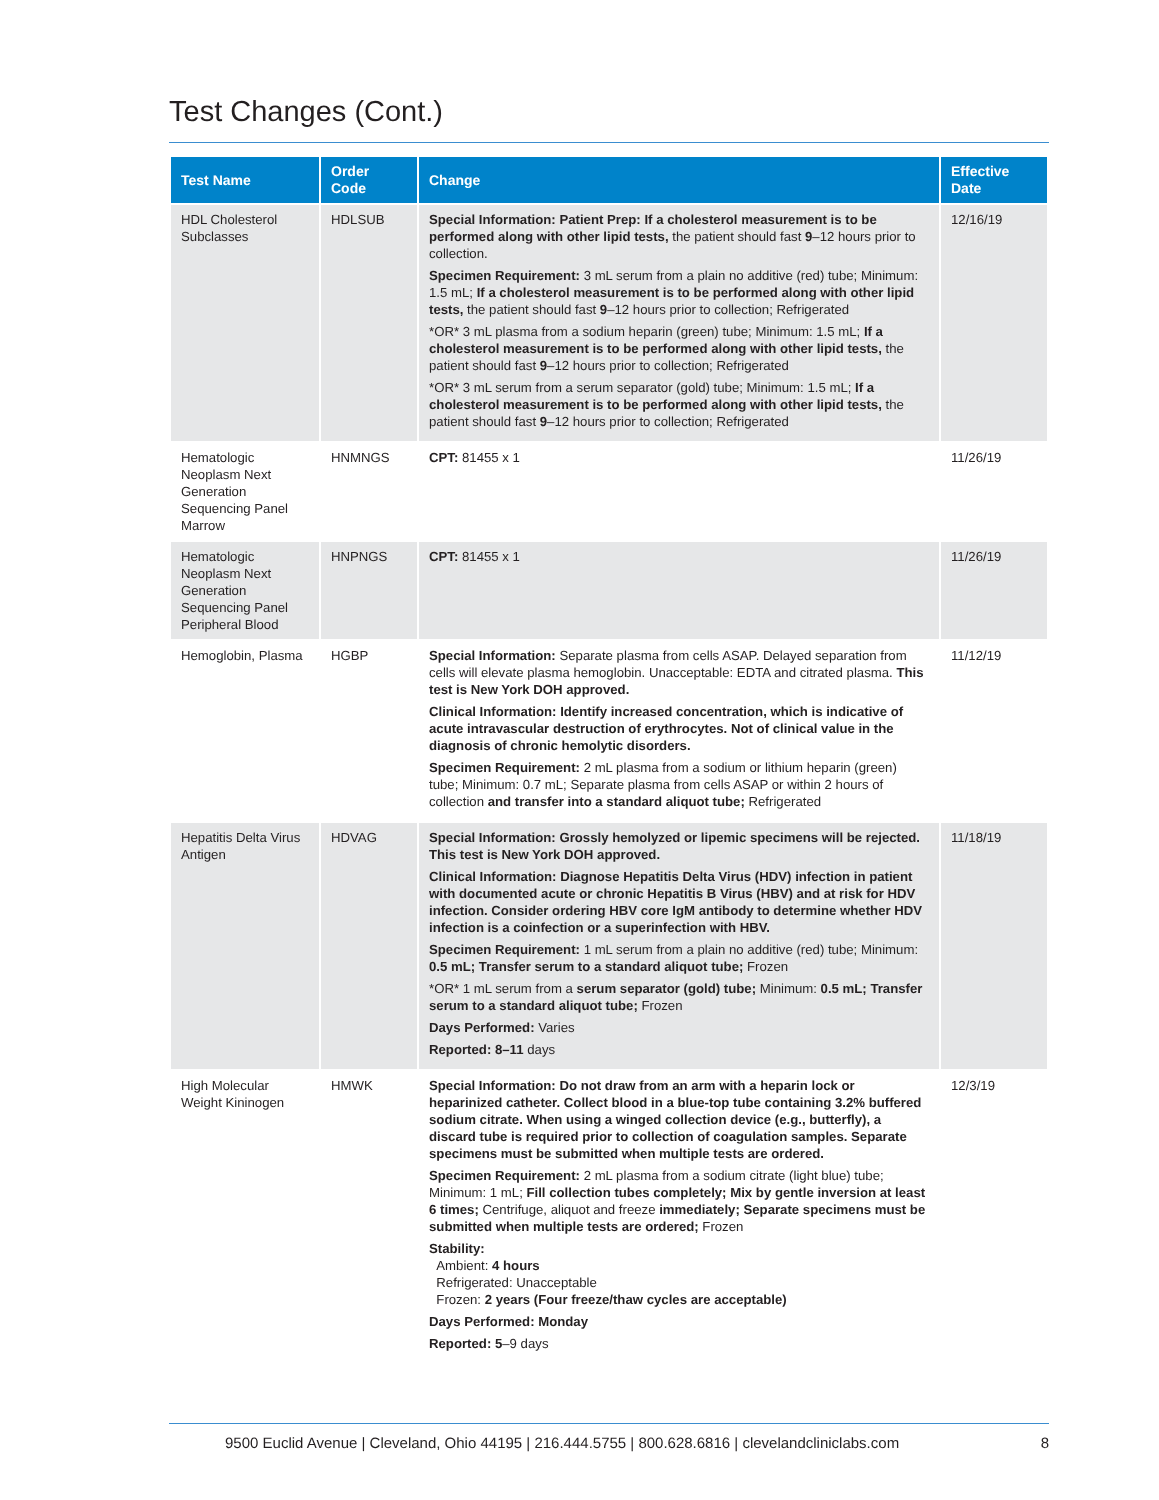Test Changes (Cont.)
| Test Name | Order Code | Change | Effective Date |
| --- | --- | --- | --- |
| HDL Cholesterol Subclasses | HDLSUB | Special Information: Patient Prep: If a cholesterol measurement is to be performed along with other lipid tests, the patient should fast 9 –12 hours prior to collection. Specimen Requirement: 3 mL serum from a plain no additive (red) tube; Minimum: 1.5 mL; If a cholesterol measurement is to be performed along with other lipid tests, the patient should fast 9 –12 hours prior to collection; Refrigerated *OR* 3 mL plasma from a sodium heparin (green) tube; Minimum: 1.5 mL; If a cholesterol measurement is to be performed along with other lipid tests, the patient should fast 9 –12 hours prior to collection; Refrigerated *OR* 3 mL serum from a serum separator (gold) tube; Minimum: 1.5 mL; If a cholesterol measurement is to be performed along with other lipid tests, the patient should fast 9 –12 hours prior to collection; Refrigerated | 12/16/19 |
| Hematologic Neoplasm Next Generation Sequencing Panel Marrow | HNMNGS | CPT: 81455 x 1 | 11/26/19 |
| Hematologic Neoplasm Next Generation Sequencing Panel Peripheral Blood | HNPNGS | CPT: 81455 x 1 | 11/26/19 |
| Hemoglobin, Plasma | HGBP | Special Information: Separate plasma from cells ASAP. Delayed separation from cells will elevate plasma hemoglobin. Unacceptable: EDTA and citrated plasma. This test is New York DOH approved. Clinical Information: Identify increased concentration, which is indicative of acute intravascular destruction of erythrocytes. Not of clinical value in the diagnosis of chronic hemolytic disorders. Specimen Requirement: 2 mL plasma from a sodium or lithium heparin (green) tube; Minimum: 0.7 mL; Separate plasma from cells ASAP or within 2 hours of collection and transfer into a standard aliquot tube; Refrigerated | 11/12/19 |
| Hepatitis Delta Virus Antigen | HDVAG | Special Information: Grossly hemolyzed or lipemic specimens will be rejected. This test is New York DOH approved. Clinical Information: Diagnose Hepatitis Delta Virus (HDV) infection in patient with documented acute or chronic Hepatitis B Virus (HBV) and at risk for HDV infection. Consider ordering HBV core IgM antibody to determine whether HDV infection is a coinfection or a superinfection with HBV. Specimen Requirement: 1 mL serum from a plain no additive (red) tube; Minimum: 0.5 mL; Transfer serum to a standard aliquot tube; Frozen *OR* 1 mL serum from a serum separator (gold) tube; Minimum: 0.5 mL; Transfer serum to a standard aliquot tube; Frozen Days Performed: Varies Reported: 8–11 days | 11/18/19 |
| High Molecular Weight Kininogen | HMWK | Special Information: Do not draw from an arm with a heparin lock or heparinized catheter. Collect blood in a blue-top tube containing 3.2% buffered sodium citrate. When using a winged collection device (e.g., butterfly), a discard tube is required prior to collection of coagulation samples. Separate specimens must be submitted when multiple tests are ordered. Specimen Requirement: 2 mL plasma from a sodium citrate (light blue) tube; Minimum: 1 mL; Fill collection tubes completely; Mix by gentle inversion at least 6 times; Centrifuge, aliquot and freeze immediately; Separate specimens must be submitted when multiple tests are ordered; Frozen Stability: Ambient: 4 hours Refrigerated: Unacceptable Frozen: 2 years (Four freeze/thaw cycles are acceptable) Days Performed: Monday Reported: 5 –9 days | 12/3/19 |
9500 Euclid Avenue | Cleveland, Ohio 44195 | 216.444.5755 | 800.628.6816 | clevelandcliniclabs.com 8